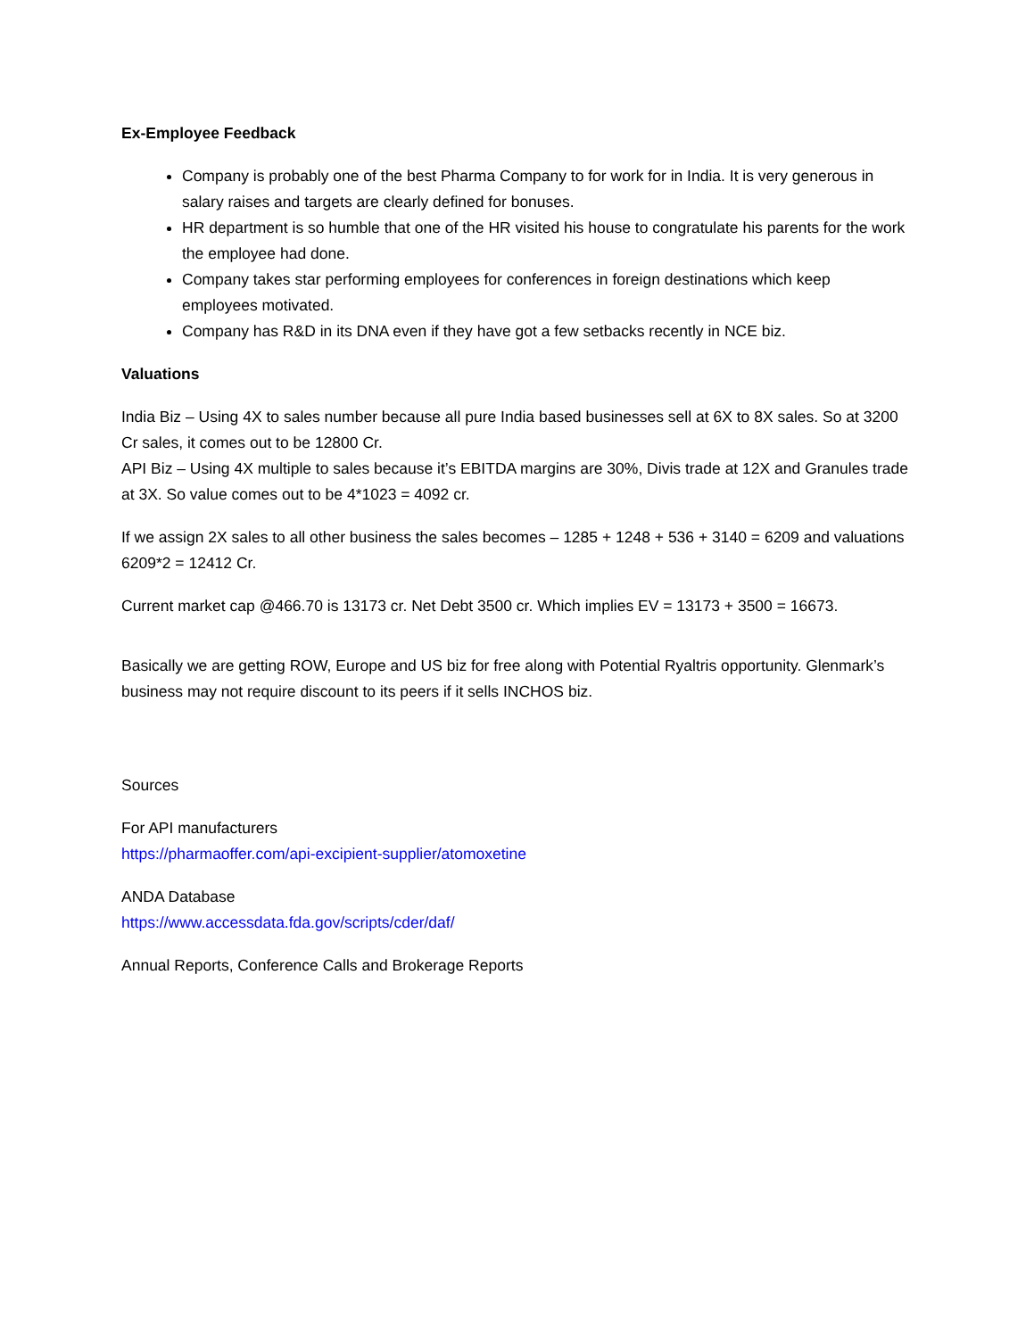Ex-Employee Feedback
Company is probably one of the best Pharma Company to for work for in India. It is very generous in salary raises and targets are clearly defined for bonuses.
HR department is so humble that one of the HR visited his house to congratulate his parents for the work the employee had done.
Company takes star performing employees for conferences in foreign destinations which keep employees motivated.
Company has R&D in its DNA even if they have got a few setbacks recently in NCE biz.
Valuations
India Biz – Using 4X to sales number because all pure India based businesses sell at 6X to 8X sales. So at 3200 Cr sales, it comes out to be 12800 Cr.
API Biz – Using 4X multiple to sales because it’s EBITDA margins are 30%, Divis trade at 12X and Granules trade at 3X. So value comes out to be 4*1023 = 4092 cr.
If we assign 2X sales to all other business the sales becomes – 1285 + 1248 + 536 + 3140 = 6209 and valuations 6209*2 = 12412 Cr.
Current market cap @466.70 is 13173 cr. Net Debt 3500 cr. Which implies EV = 13173 + 3500 = 16673.
Basically we are getting ROW, Europe and US biz for free along with Potential Ryaltris opportunity. Glenmark’s business may not require discount to its peers if it sells INCHOS biz.
Sources
For API manufacturers
https://pharmaoffer.com/api-excipient-supplier/atomoxetine
ANDA Database
https://www.accessdata.fda.gov/scripts/cder/daf/
Annual Reports, Conference Calls and Brokerage Reports